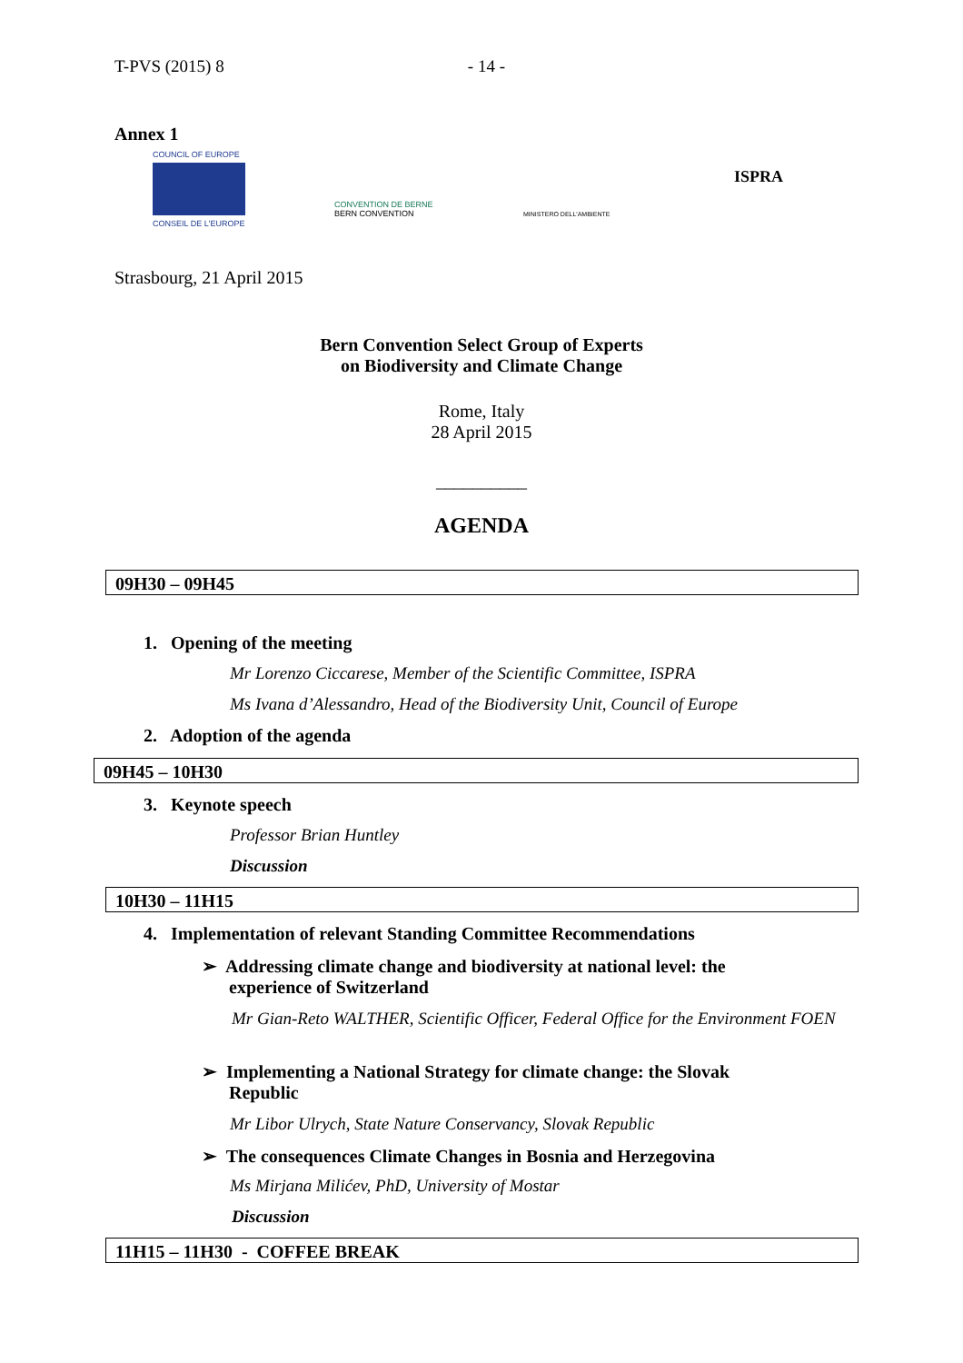T-PVS (2015) 8 - 14 -
Annex 1
COUNCIL OF EUROPE
CONSEIL DE L'EUROPE
CONVENTION DE BERNE
BERN CONVENTION
MINISTERO DELL'AMBIENTE
ISPRA
Strasbourg, 21 April 2015
Bern Convention Select Group of Experts
on Biodiversity and Climate Change
Rome, Italy
28 April 2015
__________
AGENDA
09H30 – 09H45
1. Opening of the meeting
Mr Lorenzo Ciccarese, Member of the Scientific Committee, ISPRA
Ms Ivana d’Alessandro, Head of the Biodiversity Unit, Council of Europe
2. Adoption of the agenda
09H45 – 10H30
3. Keynote speech
Professor Brian Huntley
Discussion
10H30 – 11H15
4. Implementation of relevant Standing Committee Recommendations
➢ Addressing climate change and biodiversity at national level: the
experience of Switzerland
Mr Gian-Reto WALTHER, Scientific Officer, Federal Office for the Environment FOEN
➢ Implementing a National Strategy for climate change: the Slovak
Republic
Mr Libor Ulrych, State Nature Conservancy, Slovak Republic
➢ The consequences Climate Changes in Bosnia and Herzegovina
Ms Mirjana Milićev, PhD, University of Mostar
Discussion
11H15 – 11H30 - COFFEE BREAK